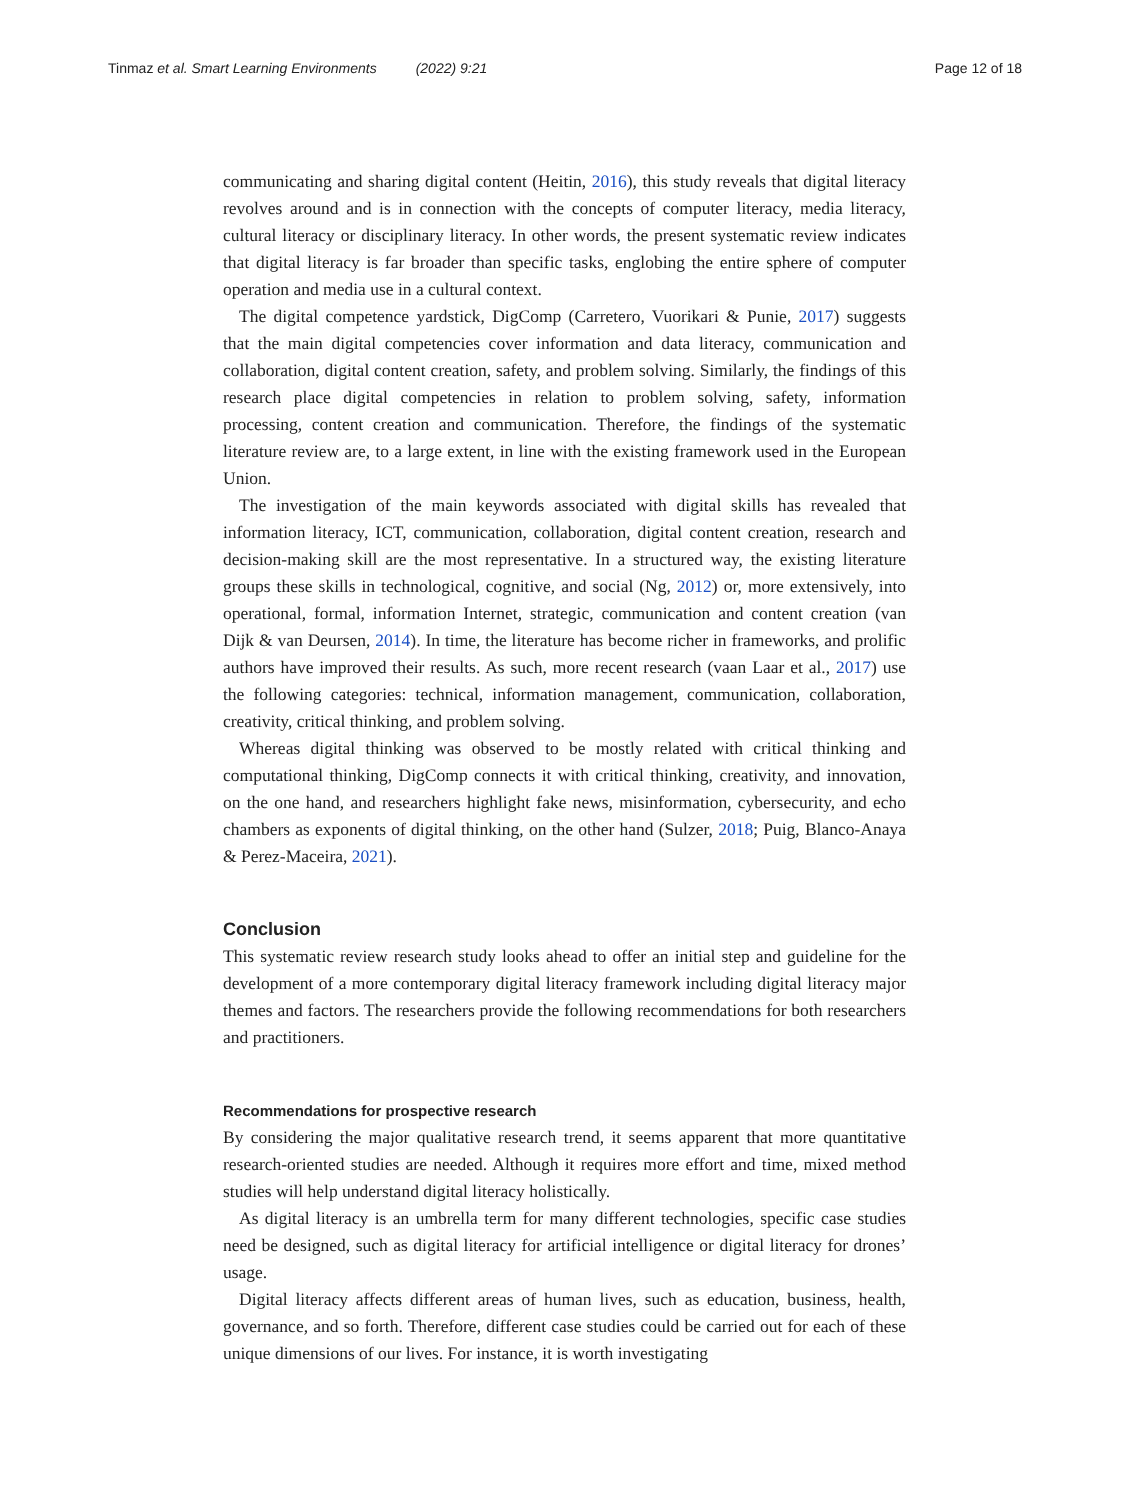Tinmaz et al. Smart Learning Environments (2022) 9:21
Page 12 of 18
communicating and sharing digital content (Heitin, 2016), this study reveals that digital literacy revolves around and is in connection with the concepts of computer literacy, media literacy, cultural literacy or disciplinary literacy. In other words, the present systematic review indicates that digital literacy is far broader than specific tasks, englobing the entire sphere of computer operation and media use in a cultural context.
The digital competence yardstick, DigComp (Carretero, Vuorikari & Punie, 2017) suggests that the main digital competencies cover information and data literacy, communication and collaboration, digital content creation, safety, and problem solving. Similarly, the findings of this research place digital competencies in relation to problem solving, safety, information processing, content creation and communication. Therefore, the findings of the systematic literature review are, to a large extent, in line with the existing framework used in the European Union.
The investigation of the main keywords associated with digital skills has revealed that information literacy, ICT, communication, collaboration, digital content creation, research and decision-making skill are the most representative. In a structured way, the existing literature groups these skills in technological, cognitive, and social (Ng, 2012) or, more extensively, into operational, formal, information Internet, strategic, communication and content creation (van Dijk & van Deursen, 2014). In time, the literature has become richer in frameworks, and prolific authors have improved their results. As such, more recent research (vaan Laar et al., 2017) use the following categories: technical, information management, communication, collaboration, creativity, critical thinking, and problem solving.
Whereas digital thinking was observed to be mostly related with critical thinking and computational thinking, DigComp connects it with critical thinking, creativity, and innovation, on the one hand, and researchers highlight fake news, misinformation, cybersecurity, and echo chambers as exponents of digital thinking, on the other hand (Sulzer, 2018; Puig, Blanco-Anaya & Perez-Maceira, 2021).
Conclusion
This systematic review research study looks ahead to offer an initial step and guideline for the development of a more contemporary digital literacy framework including digital literacy major themes and factors. The researchers provide the following recommendations for both researchers and practitioners.
Recommendations for prospective research
By considering the major qualitative research trend, it seems apparent that more quantitative research-oriented studies are needed. Although it requires more effort and time, mixed method studies will help understand digital literacy holistically.
As digital literacy is an umbrella term for many different technologies, specific case studies need be designed, such as digital literacy for artificial intelligence or digital literacy for drones’ usage.
Digital literacy affects different areas of human lives, such as education, business, health, governance, and so forth. Therefore, different case studies could be carried out for each of these unique dimensions of our lives. For instance, it is worth investigating